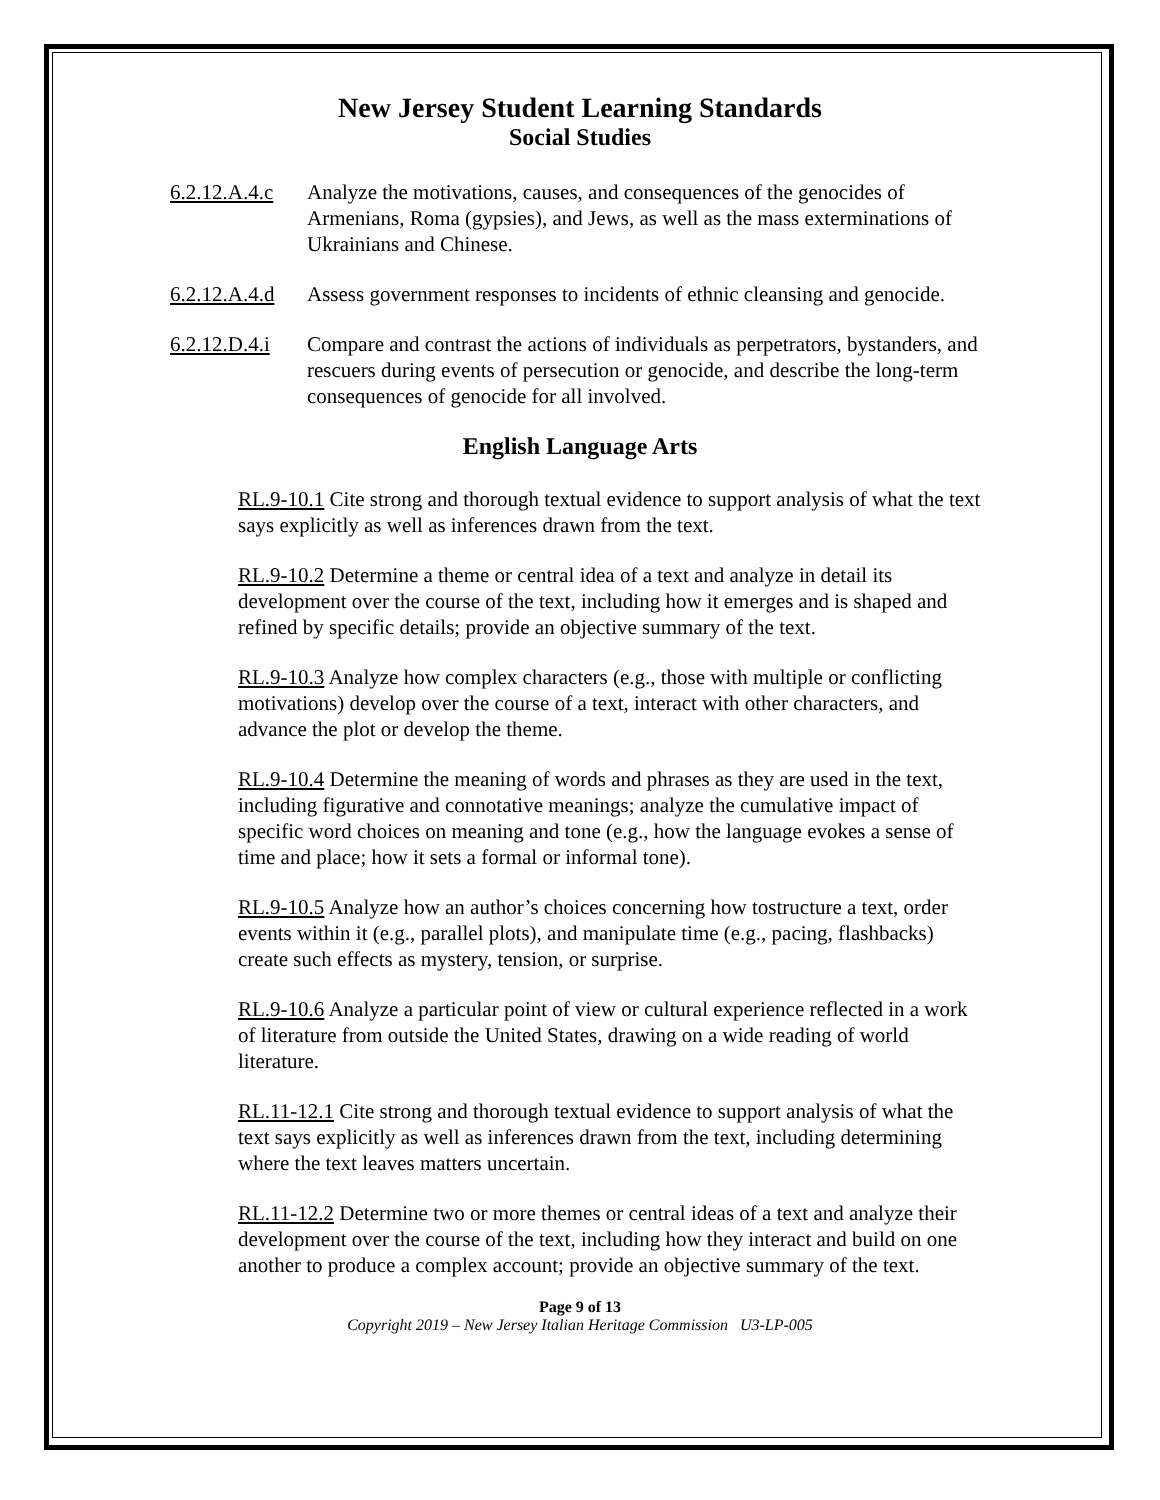New Jersey Student Learning Standards
Social Studies
6.2.12.A.4.c
Analyze the motivations, causes, and consequences of the genocides of Armenians, Roma (gypsies), and Jews, as well as the mass exterminations of Ukrainians and Chinese.
6.2.12.A.4.d
Assess government responses to incidents of ethnic cleansing and genocide.
6.2.12.D.4.i
Compare and contrast the actions of individuals as perpetrators, bystanders, and rescuers during events of persecution or genocide, and describe the long-term consequences of genocide for all involved.
English Language Arts
RL.9-10.1 Cite strong and thorough textual evidence to support analysis of what the text says explicitly as well as inferences drawn from the text.
RL.9-10.2 Determine a theme or central idea of a text and analyze in detail its development over the course of the text, including how it emerges and is shaped and refined by specific details; provide an objective summary of the text.
RL.9-10.3 Analyze how complex characters (e.g., those with multiple or conflicting motivations) develop over the course of a text, interact with other characters, and advance the plot or develop the theme.
RL.9-10.4 Determine the meaning of words and phrases as they are used in the text, including figurative and connotative meanings; analyze the cumulative impact of specific word choices on meaning and tone (e.g., how the language evokes a sense of time and place; how it sets a formal or informal tone).
RL.9-10.5 Analyze how an author’s choices concerning how tostructure a text, order events within it (e.g., parallel plots), and manipulate time (e.g., pacing, flashbacks) create such effects as mystery, tension, or surprise.
RL.9-10.6 Analyze a particular point of view or cultural experience reflected in a work of literature from outside the United States, drawing on a wide reading of world literature.
RL.11-12.1 Cite strong and thorough textual evidence to support analysis of what the text says explicitly as well as inferences drawn from the text, including determining where the text leaves matters uncertain.
RL.11-12.2 Determine two or more themes or central ideas of a text and analyze their development over the course of the text, including how they interact and build on one another to produce a complex account; provide an objective summary of the text.
Page 9 of 13
Copyright 2019 – New Jersey Italian Heritage Commission U3-LP-005